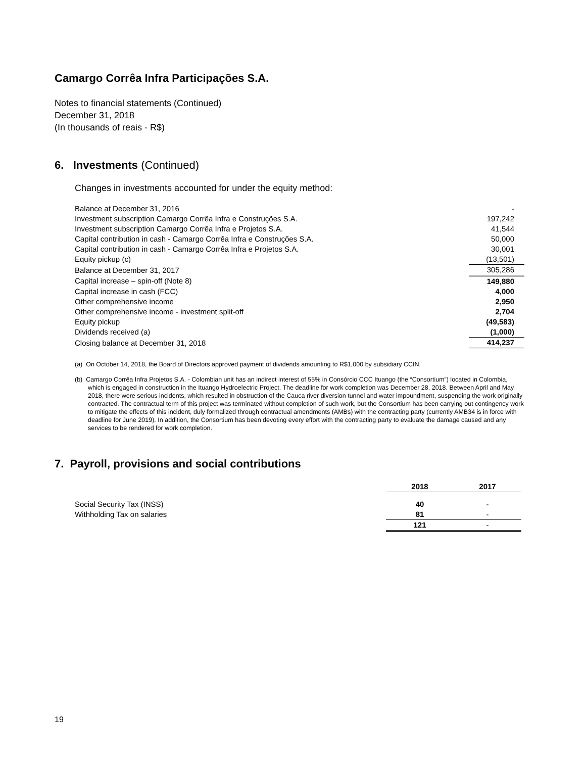Camargo Corrêa Infra Participações S.A.
Notes to financial statements (Continued)
December 31, 2018
(In thousands of reais - R$)
6. Investments (Continued)
Changes in investments accounted for under the equity method:
| Balance at December 31, 2016 | - |
| Investment subscription Camargo Corrêa Infra e Construções S.A. | 197,242 |
| Investment subscription Camargo Corrêa Infra e Projetos S.A. | 41,544 |
| Capital contribution in cash - Camargo Corrêa Infra e Construções S.A. | 50,000 |
| Capital contribution in cash - Camargo Corrêa Infra e Projetos S.A. | 30,001 |
| Equity pickup (c) | (13,501) |
| Balance at December 31, 2017 | 305,286 |
| Capital increase – spin-off (Note 8) | 149,880 |
| Capital increase in cash (FCC) | 4,000 |
| Other comprehensive income | 2,950 |
| Other comprehensive income - investment split-off | 2,704 |
| Equity pickup | (49,583) |
| Dividends received (a) | (1,000) |
| Closing balance at December 31, 2018 | 414,237 |
(a) On October 14, 2018, the Board of Directors approved payment of dividends amounting to R$1,000 by subsidiary CCIN.
(b) Camargo Corrêa Infra Projetos S.A. - Colombian unit has an indirect interest of 55% in Consórcio CCC Ituango (the “Consortium”) located in Colombia, which is engaged in construction in the Ituango Hydroelectric Project. The deadline for work completion was December 28, 2018. Between April and May 2018, there were serious incidents, which resulted in obstruction of the Cauca river diversion tunnel and water impoundment, suspending the work originally contracted. The contractual term of this project was terminated without completion of such work, but the Consortium has been carrying out contingency work to mitigate the effects of this incident, duly formalized through contractual amendments (AMBs) with the contracting party (currently AMB34 is in force with deadline for June 2019). In addition, the Consortium has been devoting every effort with the contracting party to evaluate the damage caused and any services to be rendered for work completion.
7. Payroll, provisions and social contributions
| | 2018 | 2017 |
| --- | --- | --- |
| Social Security Tax (INSS) | 40 | - |
| Withholding Tax on salaries | 81 | - |
| | 121 | - |
19